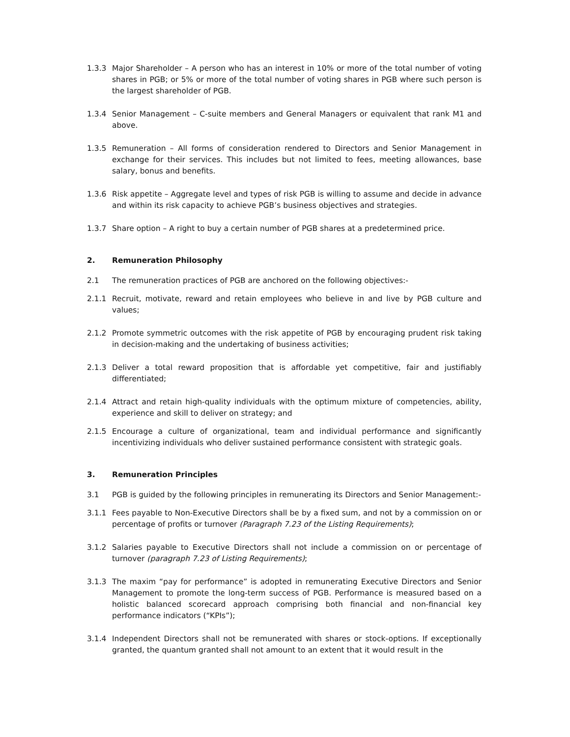1.3.3 Major Shareholder – A person who has an interest in 10% or more of the total number of voting shares in PGB; or 5% or more of the total number of voting shares in PGB where such person is the largest shareholder of PGB.
1.3.4 Senior Management – C-suite members and General Managers or equivalent that rank M1 and above.
1.3.5 Remuneration – All forms of consideration rendered to Directors and Senior Management in exchange for their services. This includes but not limited to fees, meeting allowances, base salary, bonus and benefits.
1.3.6 Risk appetite – Aggregate level and types of risk PGB is willing to assume and decide in advance and within its risk capacity to achieve PGB’s business objectives and strategies.
1.3.7 Share option – A right to buy a certain number of PGB shares at a predetermined price.
2. Remuneration Philosophy
2.1 The remuneration practices of PGB are anchored on the following objectives:-
2.1.1 Recruit, motivate, reward and retain employees who believe in and live by PGB culture and values;
2.1.2 Promote symmetric outcomes with the risk appetite of PGB by encouraging prudent risk taking in decision-making and the undertaking of business activities;
2.1.3 Deliver a total reward proposition that is affordable yet competitive, fair and justifiably differentiated;
2.1.4 Attract and retain high-quality individuals with the optimum mixture of competencies, ability, experience and skill to deliver on strategy; and
2.1.5 Encourage a culture of organizational, team and individual performance and significantly incentivizing individuals who deliver sustained performance consistent with strategic goals.
3. Remuneration Principles
3.1 PGB is guided by the following principles in remunerating its Directors and Senior Management:-
3.1.1 Fees payable to Non-Executive Directors shall be by a fixed sum, and not by a commission on or percentage of profits or turnover (Paragraph 7.23 of the Listing Requirements);
3.1.2 Salaries payable to Executive Directors shall not include a commission on or percentage of turnover (paragraph 7.23 of Listing Requirements);
3.1.3 The maxim “pay for performance” is adopted in remunerating Executive Directors and Senior Management to promote the long-term success of PGB. Performance is measured based on a holistic balanced scorecard approach comprising both financial and non-financial key performance indicators (“KPIs”);
3.1.4 Independent Directors shall not be remunerated with shares or stock-options. If exceptionally granted, the quantum granted shall not amount to an extent that it would result in the